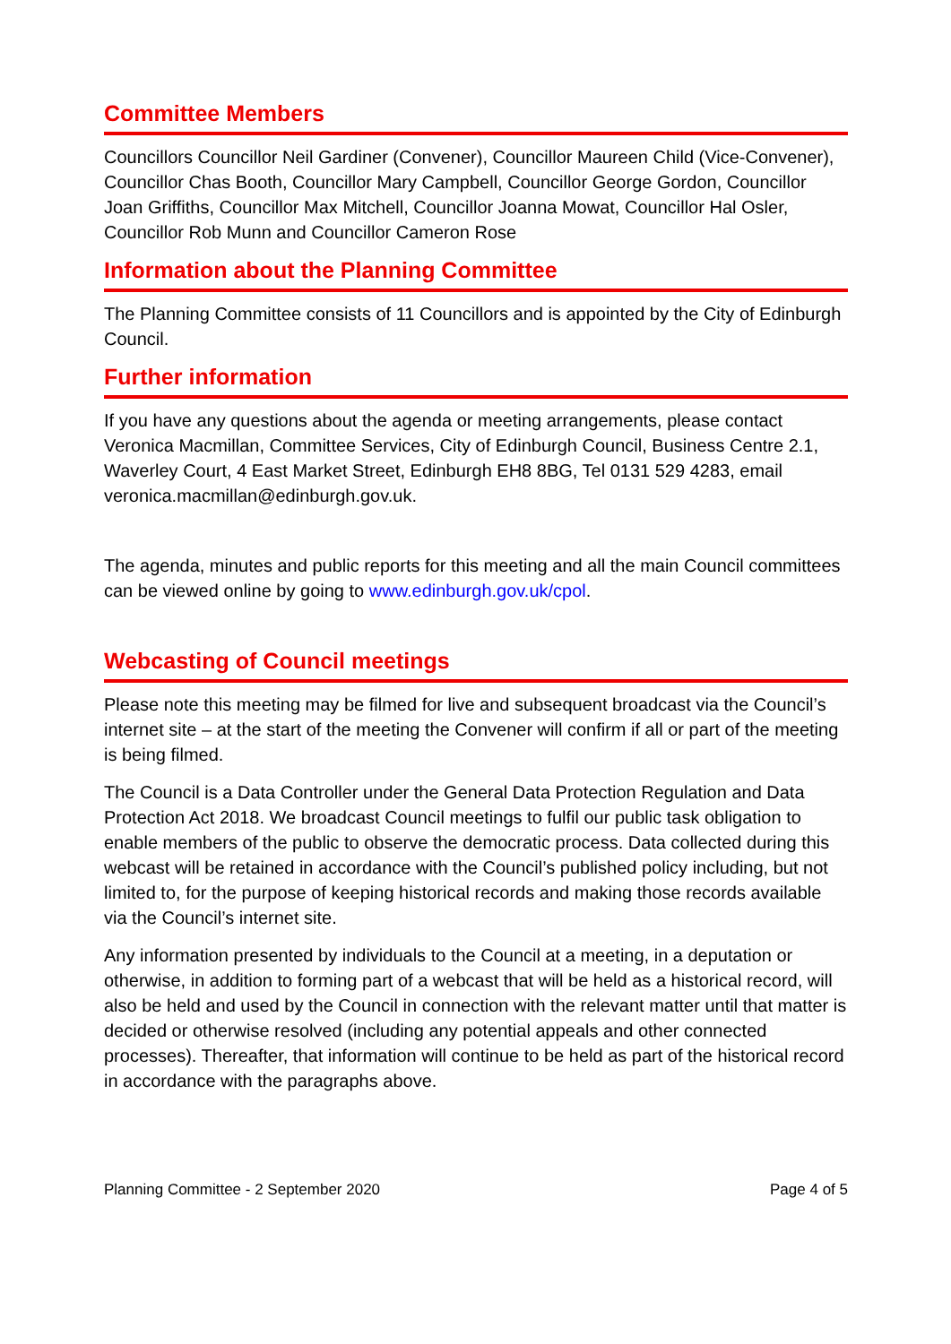Committee Members
Councillors Councillor Neil Gardiner (Convener), Councillor Maureen Child (Vice-Convener), Councillor Chas Booth, Councillor Mary Campbell, Councillor George Gordon, Councillor Joan Griffiths, Councillor Max Mitchell, Councillor Joanna Mowat, Councillor Hal Osler, Councillor Rob Munn and Councillor Cameron Rose
Information about the Planning Committee
The Planning Committee consists of 11 Councillors and is appointed by the City of Edinburgh Council.
Further information
If you have any questions about the agenda or meeting arrangements, please contact Veronica Macmillan, Committee Services, City of Edinburgh Council, Business Centre 2.1, Waverley Court, 4 East Market Street, Edinburgh EH8 8BG, Tel 0131 529 4283, email veronica.macmillan@edinburgh.gov.uk.
The agenda, minutes and public reports for this meeting and all the main Council committees can be viewed online by going to www.edinburgh.gov.uk/cpol.
Webcasting of Council meetings
Please note this meeting may be filmed for live and subsequent broadcast via the Council’s internet site – at the start of the meeting the Convener will confirm if all or part of the meeting is being filmed.
The Council is a Data Controller under the General Data Protection Regulation and Data Protection Act 2018. We broadcast Council meetings to fulfil our public task obligation to enable members of the public to observe the democratic process. Data collected during this webcast will be retained in accordance with the Council’s published policy including, but not limited to, for the purpose of keeping historical records and making those records available via the Council’s internet site.
Any information presented by individuals to the Council at a meeting, in a deputation or otherwise, in addition to forming part of a webcast that will be held as a historical record, will also be held and used by the Council in connection with the relevant matter until that matter is decided or otherwise resolved (including any potential appeals and other connected processes). Thereafter, that information will continue to be held as part of the historical record in accordance with the paragraphs above.
Planning Committee - 2 September 2020 Page 4 of 5